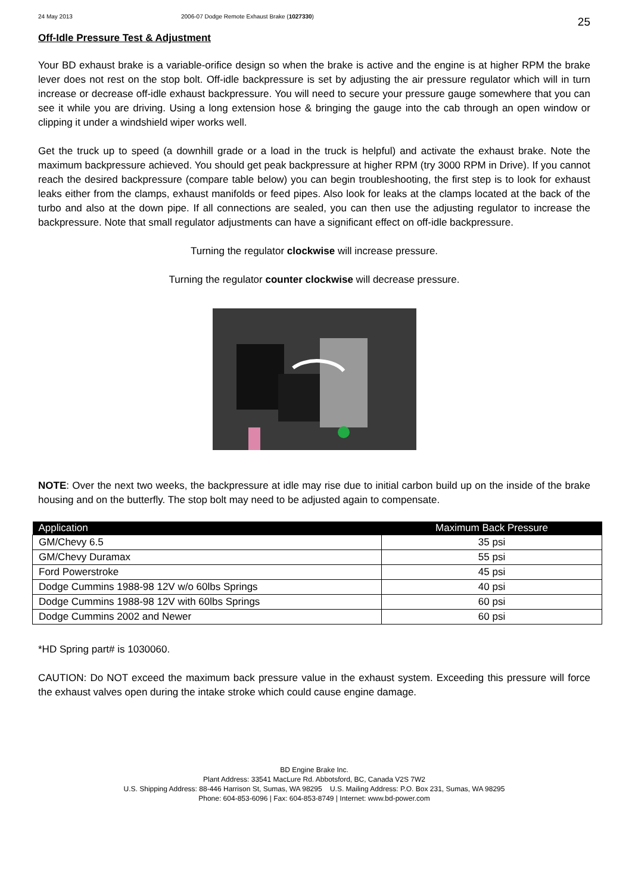24 May 2013 2006-07 Dodge Remote Exhaust Brake (1027330) 25
Off-Idle Pressure Test & Adjustment
Your BD exhaust brake is a variable-orifice design so when the brake is active and the engine is at higher RPM the brake lever does not rest on the stop bolt. Off-idle backpressure is set by adjusting the air pressure regulator which will in turn increase or decrease off-idle exhaust backpressure. You will need to secure your pressure gauge somewhere that you can see it while you are driving. Using a long extension hose & bringing the gauge into the cab through an open window or clipping it under a windshield wiper works well.
Get the truck up to speed (a downhill grade or a load in the truck is helpful) and activate the exhaust brake. Note the maximum backpressure achieved. You should get peak backpressure at higher RPM (try 3000 RPM in Drive). If you cannot reach the desired backpressure (compare table below) you can begin troubleshooting, the first step is to look for exhaust leaks either from the clamps, exhaust manifolds or feed pipes. Also look for leaks at the clamps located at the back of the turbo and also at the down pipe. If all connections are sealed, you can then use the adjusting regulator to increase the backpressure. Note that small regulator adjustments can have a significant effect on off-idle backpressure.
Turning the regulator clockwise will increase pressure.
Turning the regulator counter clockwise will decrease pressure.
NOTE: Over the next two weeks, the backpressure at idle may rise due to initial carbon build up on the inside of the brake housing and on the butterfly. The stop bolt may need to be adjusted again to compensate.
| Application | Maximum Back Pressure |
| --- | --- |
| GM/Chevy 6.5 | 35 psi |
| GM/Chevy Duramax | 55 psi |
| Ford Powerstroke | 45 psi |
| Dodge Cummins 1988-98 12V w/o 60lbs Springs | 40 psi |
| Dodge Cummins 1988-98 12V with 60lbs Springs | 60 psi |
| Dodge Cummins 2002 and Newer | 60 psi |
*HD Spring part# is 1030060.
CAUTION: Do NOT exceed the maximum back pressure value in the exhaust system. Exceeding this pressure will force the exhaust valves open during the intake stroke which could cause engine damage.
BD Engine Brake Inc.
Plant Address: 33541 MacLure Rd. Abbotsford, BC, Canada V2S 7W2
U.S. Shipping Address: 88-446 Harrison St, Sumas, WA 98295 U.S. Mailing Address: P.O. Box 231, Sumas, WA 98295
Phone: 604-853-6096 | Fax: 604-853-8749 | Internet: www.bd-power.com